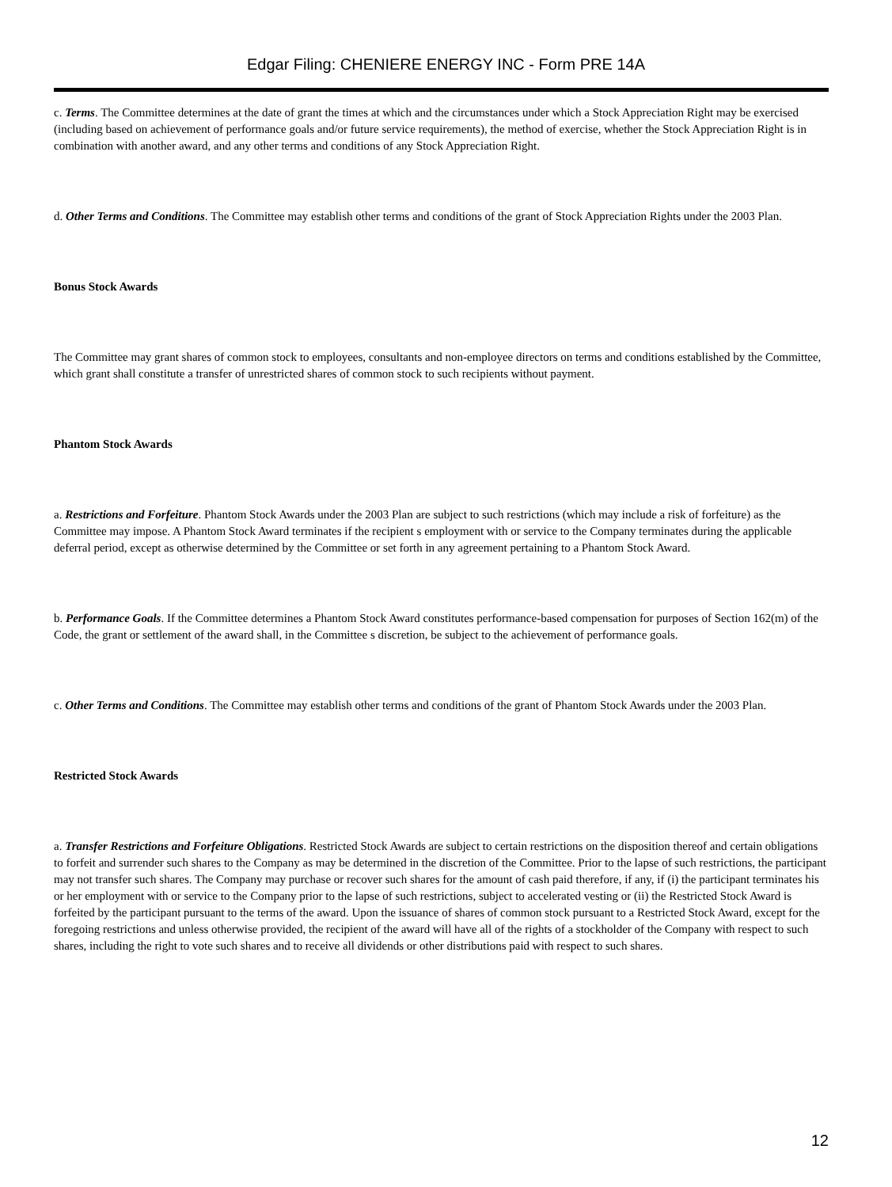Edgar Filing: CHENIERE ENERGY INC - Form PRE 14A
c. Terms. The Committee determines at the date of grant the times at which and the circumstances under which a Stock Appreciation Right may be exercised (including based on achievement of performance goals and/or future service requirements), the method of exercise, whether the Stock Appreciation Right is in combination with another award, and any other terms and conditions of any Stock Appreciation Right.
d. Other Terms and Conditions. The Committee may establish other terms and conditions of the grant of Stock Appreciation Rights under the 2003 Plan.
Bonus Stock Awards
The Committee may grant shares of common stock to employees, consultants and non-employee directors on terms and conditions established by the Committee, which grant shall constitute a transfer of unrestricted shares of common stock to such recipients without payment.
Phantom Stock Awards
a. Restrictions and Forfeiture. Phantom Stock Awards under the 2003 Plan are subject to such restrictions (which may include a risk of forfeiture) as the Committee may impose. A Phantom Stock Award terminates if the recipient s employment with or service to the Company terminates during the applicable deferral period, except as otherwise determined by the Committee or set forth in any agreement pertaining to a Phantom Stock Award.
b. Performance Goals. If the Committee determines a Phantom Stock Award constitutes performance-based compensation for purposes of Section 162(m) of the Code, the grant or settlement of the award shall, in the Committee s discretion, be subject to the achievement of performance goals.
c. Other Terms and Conditions. The Committee may establish other terms and conditions of the grant of Phantom Stock Awards under the 2003 Plan.
Restricted Stock Awards
a. Transfer Restrictions and Forfeiture Obligations. Restricted Stock Awards are subject to certain restrictions on the disposition thereof and certain obligations to forfeit and surrender such shares to the Company as may be determined in the discretion of the Committee. Prior to the lapse of such restrictions, the participant may not transfer such shares. The Company may purchase or recover such shares for the amount of cash paid therefore, if any, if (i) the participant terminates his or her employment with or service to the Company prior to the lapse of such restrictions, subject to accelerated vesting or (ii) the Restricted Stock Award is forfeited by the participant pursuant to the terms of the award. Upon the issuance of shares of common stock pursuant to a Restricted Stock Award, except for the foregoing restrictions and unless otherwise provided, the recipient of the award will have all of the rights of a stockholder of the Company with respect to such shares, including the right to vote such shares and to receive all dividends or other distributions paid with respect to such shares.
12